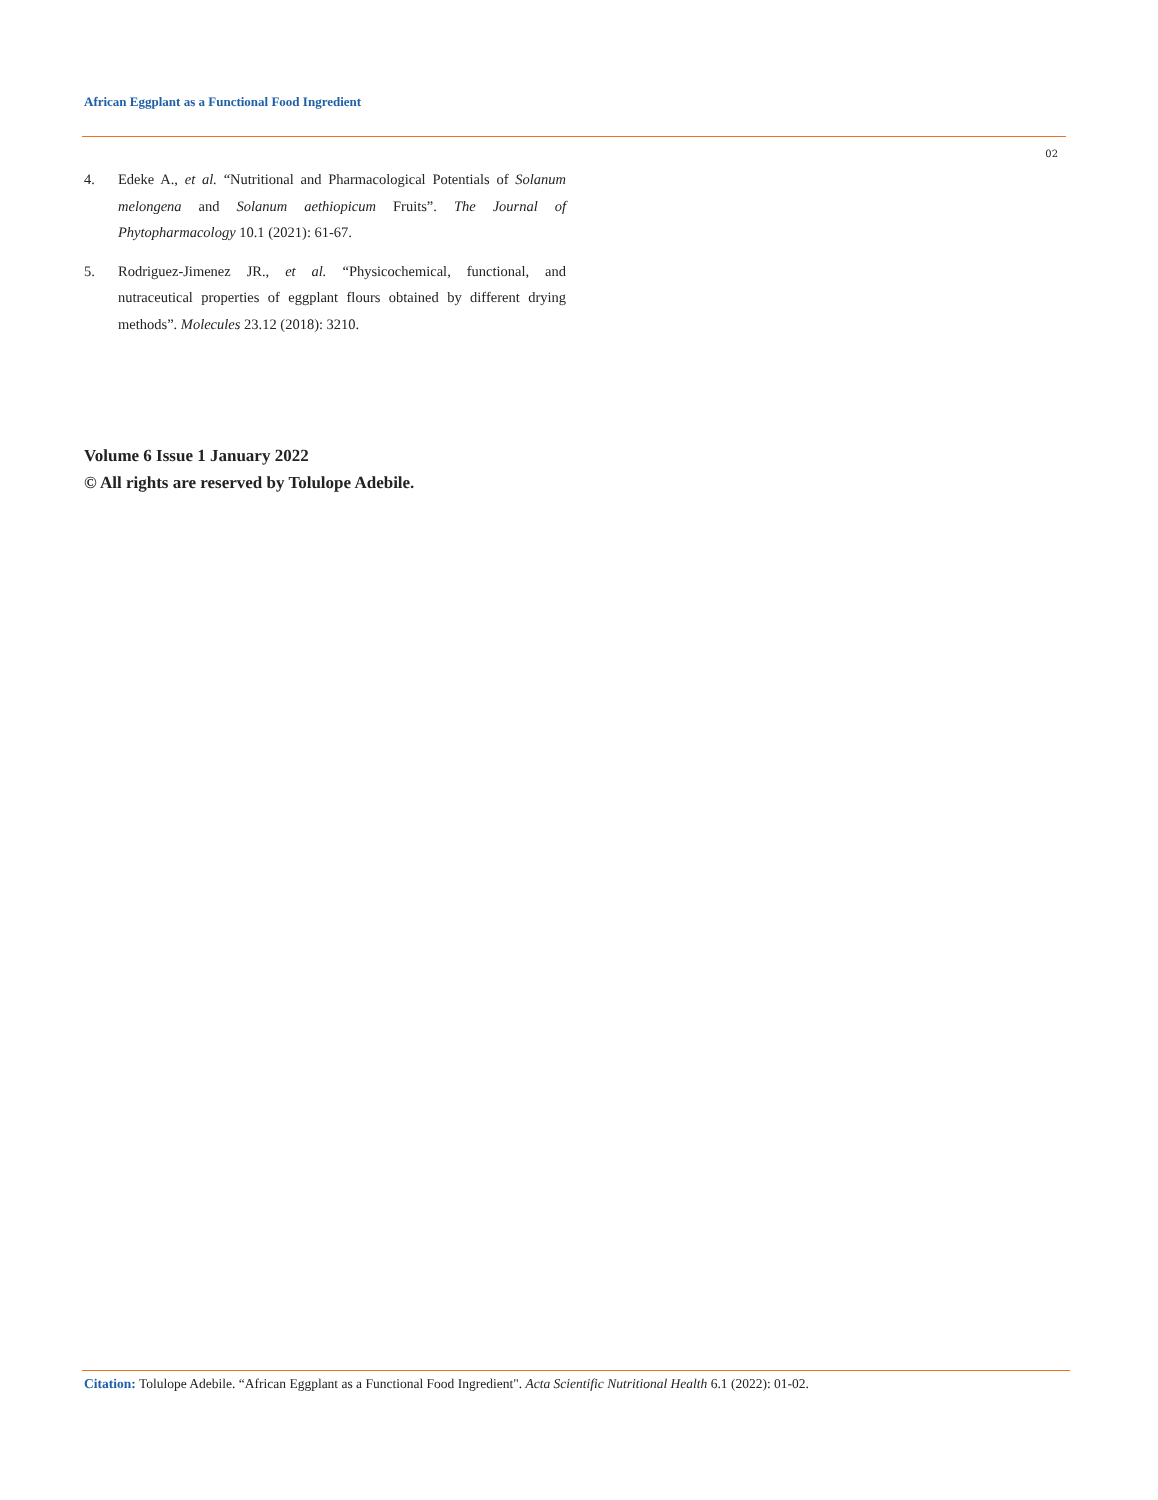African Eggplant as a Functional Food Ingredient
02
4. Edeke A., et al. “Nutritional and Pharmacological Potentials of Solanum melongena and Solanum aethiopicum Fruits”. The Journal of Phytopharmacology 10.1 (2021): 61-67.
5. Rodriguez-Jimenez JR., et al. “Physicochemical, functional, and nutraceutical properties of eggplant flours obtained by different drying methods”. Molecules 23.12 (2018): 3210.
Volume 6 Issue 1 January 2022
© All rights are reserved by Tolulope Adebile.
Citation: Tolulope Adebile. “African Eggplant as a Functional Food Ingredient". Acta Scientific Nutritional Health 6.1 (2022): 01-02.